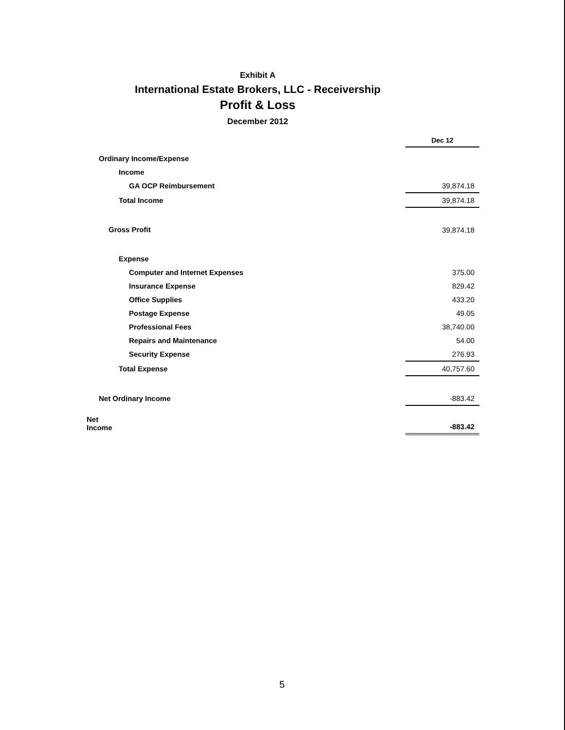Exhibit A
International Estate Brokers, LLC - Receivership
Profit & Loss
December 2012
| | Dec 12 |
| Ordinary Income/Expense | |
| Income | |
| GA OCP Reimbursement | 39,874.18 |
| Total Income | 39,874.18 |
| Gross Profit | 39,874.18 |
| Expense | |
| Computer and Internet Expenses | 375.00 |
| Insurance Expense | 829.42 |
| Office Supplies | 433.20 |
| Postage Expense | 49.05 |
| Professional Fees | 38,740.00 |
| Repairs and Maintenance | 54.00 |
| Security Expense | 276.93 |
| Total Expense | 40,757.60 |
| Net Ordinary Income | -883.42 |
| Net Income | -883.42 |
5